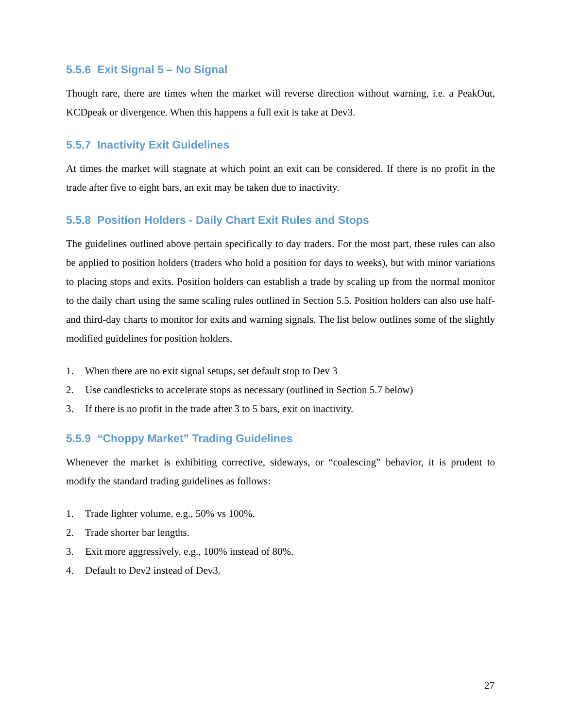5.5.6 Exit Signal 5 – No Signal
Though rare, there are times when the market will reverse direction without warning, i.e. a PeakOut, KCDpeak or divergence. When this happens a full exit is take at Dev3.
5.5.7 Inactivity Exit Guidelines
At times the market will stagnate at which point an exit can be considered. If there is no profit in the trade after five to eight bars, an exit may be taken due to inactivity.
5.5.8 Position Holders - Daily Chart Exit Rules and Stops
The guidelines outlined above pertain specifically to day traders. For the most part, these rules can also be applied to position holders (traders who hold a position for days to weeks), but with minor variations to placing stops and exits. Position holders can establish a trade by scaling up from the normal monitor to the daily chart using the same scaling rules outlined in Section 5.5. Position holders can also use half- and third-day charts to monitor for exits and warning signals. The list below outlines some of the slightly modified guidelines for position holders.
1. When there are no exit signal setups, set default stop to Dev 3
2. Use candlesticks to accelerate stops as necessary (outlined in Section 5.7 below)
3. If there is no profit in the trade after 3 to 5 bars, exit on inactivity.
5.5.9 “Choppy Market” Trading Guidelines
Whenever the market is exhibiting corrective, sideways, or “coalescing” behavior, it is prudent to modify the standard trading guidelines as follows:
1. Trade lighter volume, e.g., 50% vs 100%.
2. Trade shorter bar lengths.
3. Exit more aggressively, e.g., 100% instead of 80%.
4. Default to Dev2 instead of Dev3.
27